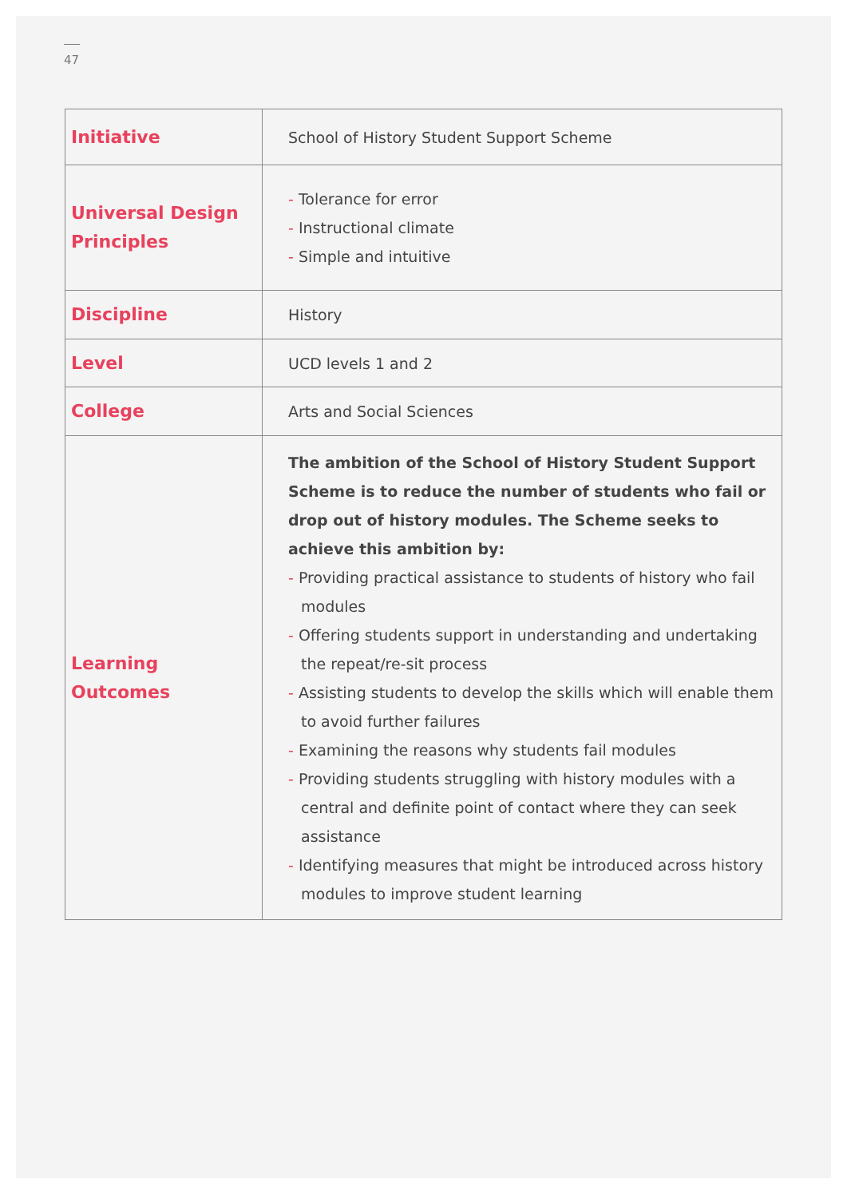47
| Initiative | School of History Student Support Scheme |
| Universal Design Principles | - Tolerance for error - Instructional climate - Simple and intuitive |
| Discipline | History |
| Level | UCD levels 1 and 2 |
| College | Arts and Social Sciences |
| Learning Outcomes | The ambition of the School of History Student Support Scheme is to reduce the number of students who fail or drop out of history modules. The Scheme seeks to achieve this ambition by: - Providing practical assistance to students of history who fail modules - Offering students support in understanding and undertaking the repeat/re-sit process - Assisting students to develop the skills which will enable them to avoid further failures - Examining the reasons why students fail modules - Providing students struggling with history modules with a central and definite point of contact where they can seek assistance - Identifying measures that might be introduced across history modules to improve student learning |